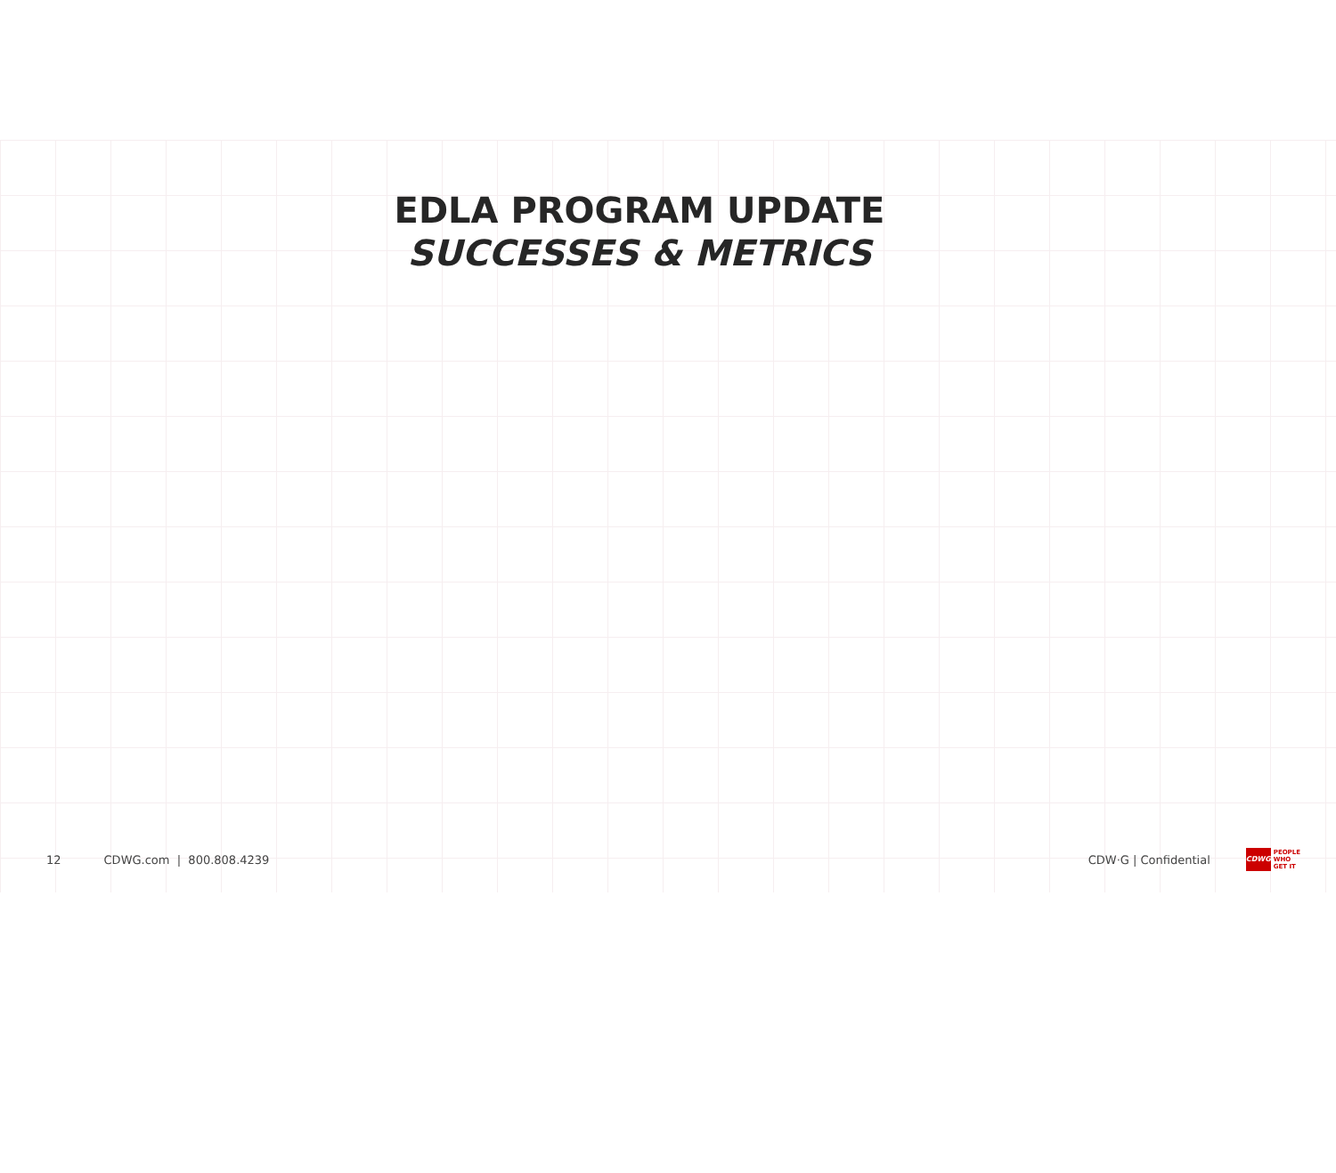EDLA PROGRAM UPDATE
SUCCESSES & METRICS
12 CDWG.com | 800.808.4239 CDW·G | Confidential
CDWG
PEOPLE
WHO
GET IT